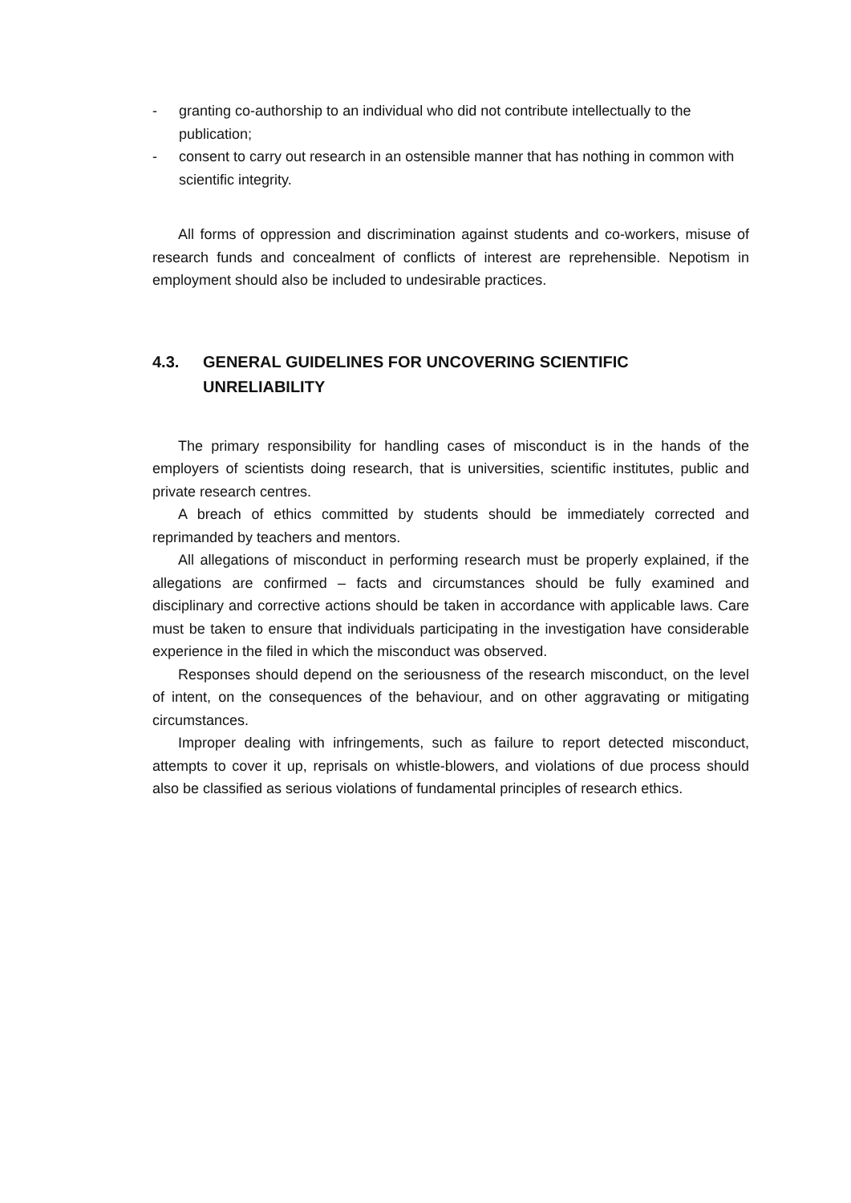- granting co-authorship to an individual who did not contribute intellectually to the publication;
- consent to carry out research in an ostensible manner that has nothing in common with scientific integrity.
All forms of oppression and discrimination against students and co-workers, misuse of research funds and concealment of conflicts of interest are reprehensible. Nepotism in employment should also be included to undesirable practices.
4.3. GENERAL GUIDELINES FOR UNCOVERING SCIENTIFIC UNRELIABILITY
The primary responsibility for handling cases of misconduct is in the hands of the employers of scientists doing research, that is universities, scientific institutes, public and private research centres.
A breach of ethics committed by students should be immediately corrected and reprimanded by teachers and mentors.
All allegations of misconduct in performing research must be properly explained, if the allegations are confirmed – facts and circumstances should be fully examined and disciplinary and corrective actions should be taken in accordance with applicable laws. Care must be taken to ensure that individuals participating in the investigation have considerable experience in the filed in which the misconduct was observed.
Responses should depend on the seriousness of the research misconduct, on the level of intent, on the consequences of the behaviour, and on other aggravating or mitigating circumstances.
Improper dealing with infringements, such as failure to report detected misconduct, attempts to cover it up, reprisals on whistle-blowers, and violations of due process should also be classified as serious violations of fundamental principles of research ethics.